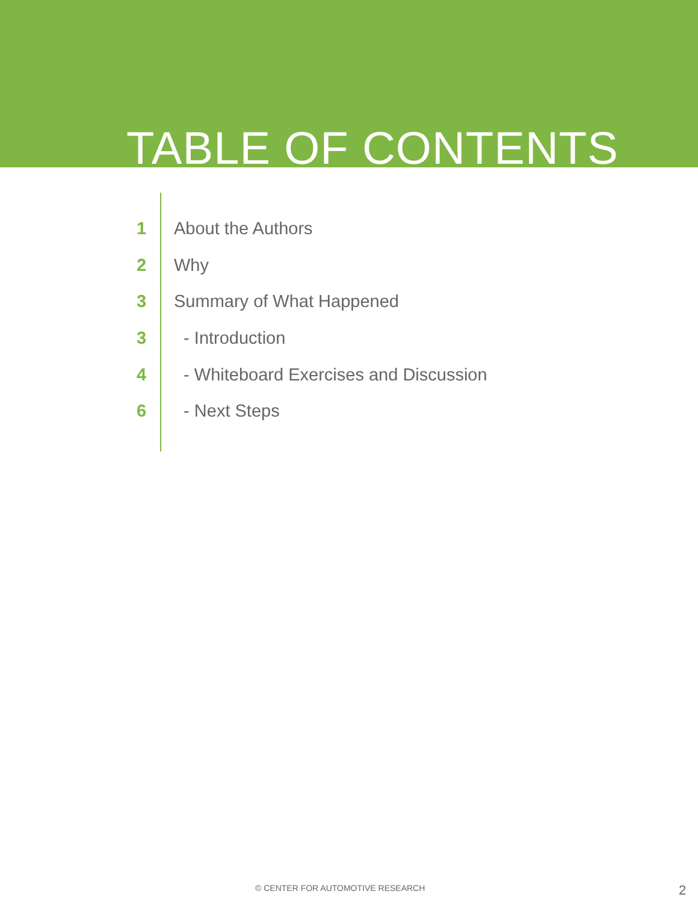TABLE OF CONTENTS
1 About the Authors
2 Why
3 Summary of What Happened
3 - Introduction
4 - Whiteboard Exercises and Discussion
6 - Next Steps
© CENTER FOR AUTOMOTIVE RESEARCH
2